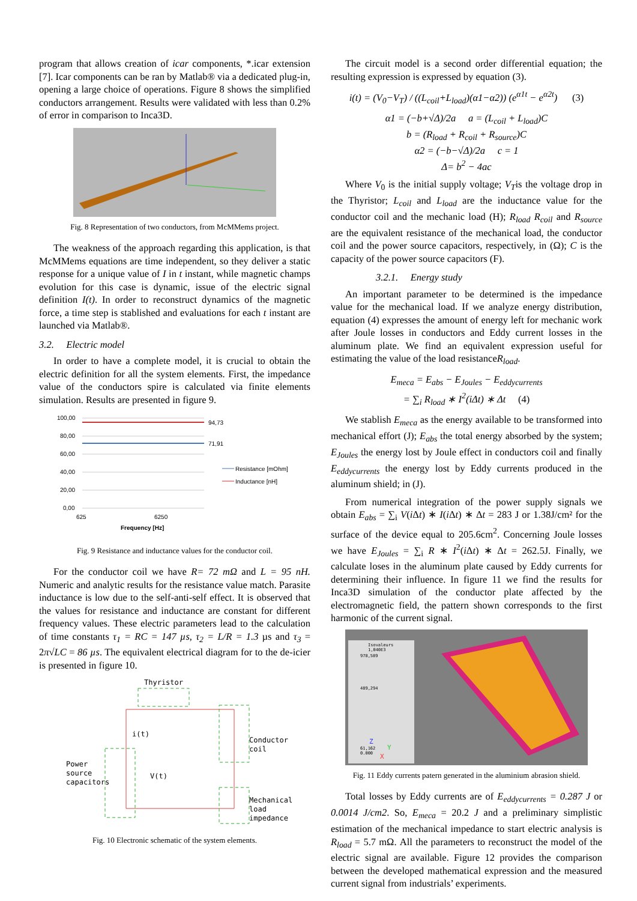program that allows creation of icar components, *.icar extension [7]. Icar components can be ran by Matlab® via a dedicated plug-in, opening a large choice of operations. Figure 8 shows the simplified conductors arrangement. Results were validated with less than 0.2% of error in comparison to Inca3D.
Fig. 8 Representation of two conductors, from McMMems project.
The weakness of the approach regarding this application, is that McMMems equations are time independent, so they deliver a static response for a unique value of I in t instant, while magnetic champs evolution for this case is dynamic, issue of the electric signal definition I(t). In order to reconstruct dynamics of the magnetic force, a time step is stablished and evaluations for each t instant are launched via Matlab®.
3.2. Electric model
In order to have a complete model, it is crucial to obtain the electric definition for all the system elements. First, the impedance value of the conductors spire is calculated via finite elements simulation. Results are presented in figure 9.
100,00
80,00
60,00
40,00
20,00
0,00
94,73
71,91
Resistance [mOhm]
Inductance [nH]
625
6250
Frequency [Hz]
Fig. 9 Resistance and inductance values for the conductor coil.
For the conductor coil we have R= 72 mΩ and L = 95 nH. Numeric and analytic results for the resistance value match. Parasite inductance is low due to the self-anti-self effect. It is observed that the values for resistance and inductance are constant for different frequency values. These electric parameters lead to the calculation of time constants τ<sub>1</sub> = RC = 147 µs, τ<sub>2</sub> = L/R = 1.3 µs and τ<sub>3</sub> = 2π√LC = 86 µs. The equivalent electrical diagram for to the de-icier is presented in figure 10.
Thyristor
i(t)
V(t)
Power
source
capacitors
Conductor
coil
Mechanical
load
impedance
Fig. 10 Electronic schematic of the system elements.
The circuit model is a second order differential equation; the resulting expression is expressed by equation (3).
i(t) = (V<sub>0</sub>−V<sub>T</sub>) / ((L<sub>coil</sub>+L<sub>load</sub>)(α1−α2)) (e<sup>α1t</sup> − e<sup>α2t</sup>) (3)
α1 = (−b+√Δ)/2a a = (L<sub>coil</sub> + L<sub>load</sub>)C
b = (R<sub>load</sub> + R<sub>coil</sub> + R<sub>source</sub>)C
α2 = (−b−√Δ)/2a c = 1
Δ= b<sup>2</sup> − 4ac
Where V<sub>0</sub> is the initial supply voltage; V<sub>T</sub>is the voltage drop in the Thyristor; L<sub>coil</sub> and L<sub>load</sub> are the inductance value for the conductor coil and the mechanic load (H); R<sub>load</sub> R<sub>coil</sub> and R<sub>source</sub> are the equivalent resistance of the mechanical load, the conductor coil and the power source capacitors, respectively, in (Ω); C is the capacity of the power source capacitors (F).
3.2.1. Energy study
An important parameter to be determined is the impedance value for the mechanical load. If we analyze energy distribution, equation (4) expresses the amount of energy left for mechanic work after Joule losses in conductors and Eddy current losses in the aluminum plate. We find an equivalent expression useful for estimating the value of the load resistanceR<sub>load</sub>.
E<sub>meca</sub> = E<sub>abs</sub> − E<sub>Joules</sub> − E<sub>eddycurrents</sub>
= ∑<sub>i</sub> R<sub>load</sub> ∗ I<sup>2</sup>(iΔt) ∗ Δt (4)
We stablish E<sub>meca</sub> as the energy available to be transformed into mechanical effort (J); E<sub>abs</sub> the total energy absorbed by the system; E<sub>Joules</sub> the energy lost by Joule effect in conductors coil and finally E<sub>eddycurrents</sub> the energy lost by Eddy currents produced in the aluminum shield; in (J).
From numerical integration of the power supply signals we obtain E<sub>abs</sub> = ∑<sub>i</sub> V(i Δt) ∗ I(i Δt) ∗ Δt = 283 J or 1.38J/cm² for the surface of the device equal to 205.6cm<sup>2</sup>. Concerning Joule losses we have E<sub>Joules</sub> = ∑<sub>i</sub> R ∗ I<sup>2</sup>(i Δt) ∗ Δt = 262.5J. Finally, we calculate loses in the aluminum plate caused by Eddy currents for determining their influence. In figure 11 we find the results for Inca3D simulation of the conductor plate affected by the electromagnetic field, the pattern shown corresponds to the first harmonic of the current signal.
Isovaleurs
1,040E3
978,589
489,294
61,162
0.000
Z
X
Y
Fig. 11 Eddy currents patern generated in the aluminium abrasion shield.
Total losses by Eddy currents are of E<sub>eddycurrents</sub> = 0.287 J or 0.0014 J/cm2. So, E<sub>meca</sub> = 20.2 J and a preliminary simplistic estimation of the mechanical impedance to start electric analysis is R<sub>load</sub> = 5.7 mΩ. All the parameters to reconstruct the model of the electric signal are available. Figure 12 provides the comparison between the developed mathematical expression and the measured current signal from industrials’ experiments.